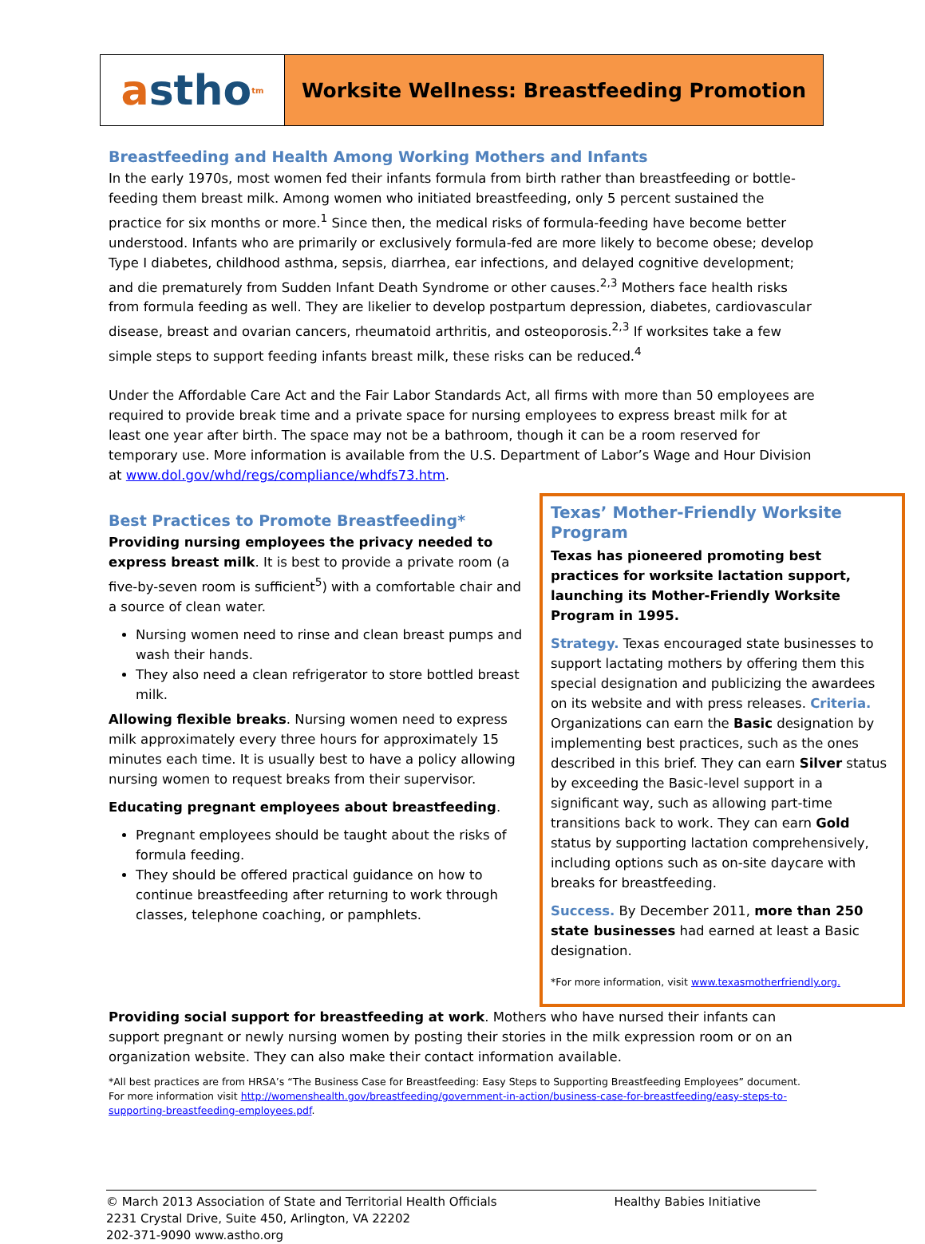a stho<sup>tm</sup>
Worksite Wellness: Breastfeeding Promotion
Breastfeeding and Health Among Working Mothers and Infants
In the early 1970s, most women fed their infants formula from birth rather than breastfeeding or bottle-feeding them breast milk. Among women who initiated breastfeeding, only 5 percent sustained the practice for six months or more.<sup>1</sup> Since then, the medical risks of formula-feeding have become better understood. Infants who are primarily or exclusively formula-fed are more likely to become obese; develop Type I diabetes, childhood asthma, sepsis, diarrhea, ear infections, and delayed cognitive development; and die prematurely from Sudden Infant Death Syndrome or other causes.<sup>2,3</sup> Mothers face health risks from formula feeding as well. They are likelier to develop postpartum depression, diabetes, cardiovascular disease, breast and ovarian cancers, rheumatoid arthritis, and osteoporosis.<sup>2,3</sup> If worksites take a few simple steps to support feeding infants breast milk, these risks can be reduced.<sup>4</sup>
Under the Affordable Care Act and the Fair Labor Standards Act, all firms with more than 50 employees are required to provide break time and a private space for nursing employees to express breast milk for at least one year after birth. The space may not be a bathroom, though it can be a room reserved for temporary use. More information is available from the U.S. Department of Labor’s Wage and Hour Division at www.dol.gov/whd/regs/compliance/whdfs73.htm.
Best Practices to Promote Breastfeeding*
Providing nursing employees the privacy needed to express breast milk. It is best to provide a private room (a five-by-seven room is sufficient<sup>5</sup>) with a comfortable chair and a source of clean water.
Nursing women need to rinse and clean breast pumps and wash their hands.
They also need a clean refrigerator to store bottled breast milk.
Allowing flexible breaks. Nursing women need to express milk approximately every three hours for approximately 15 minutes each time. It is usually best to have a policy allowing nursing women to request breaks from their supervisor.
Educating pregnant employees about breastfeeding.
Pregnant employees should be taught about the risks of formula feeding.
They should be offered practical guidance on how to continue breastfeeding after returning to work through classes, telephone coaching, or pamphlets.
Texas’ Mother-Friendly Worksite Program
Texas has pioneered promoting best practices for worksite lactation support, launching its Mother-Friendly Worksite Program in 1995.
Strategy. Texas encouraged state businesses to support lactating mothers by offering them this special designation and publicizing the awardees on its website and with press releases. Criteria. Organizations can earn the Basic designation by implementing best practices, such as the ones described in this brief. They can earn Silver status by exceeding the Basic-level support in a significant way, such as allowing part-time transitions back to work. They can earn Gold status by supporting lactation comprehensively, including options such as on-site daycare with breaks for breastfeeding.
Success. By December 2011, more than 250 state businesses had earned at least a Basic designation.
*For more information, visit www.texasmotherfriendly.org.
Providing social support for breastfeeding at work. Mothers who have nursed their infants can support pregnant or newly nursing women by posting their stories in the milk expression room or on an organization website. They can also make their contact information available.
*All best practices are from HRSA’s “The Business Case for Breastfeeding: Easy Steps to Supporting Breastfeeding Employees” document. For more information visit http://womenshealth.gov/breastfeeding/government-in-action/business-case-for-breastfeeding/easy-steps-to-supporting-breastfeeding-employees.pdf.
© March 2013 Association of State and Territorial Health Officials
2231 Crystal Drive, Suite 450, Arlington, VA 22202
202-371-9090 www.astho.org
Healthy Babies Initiative